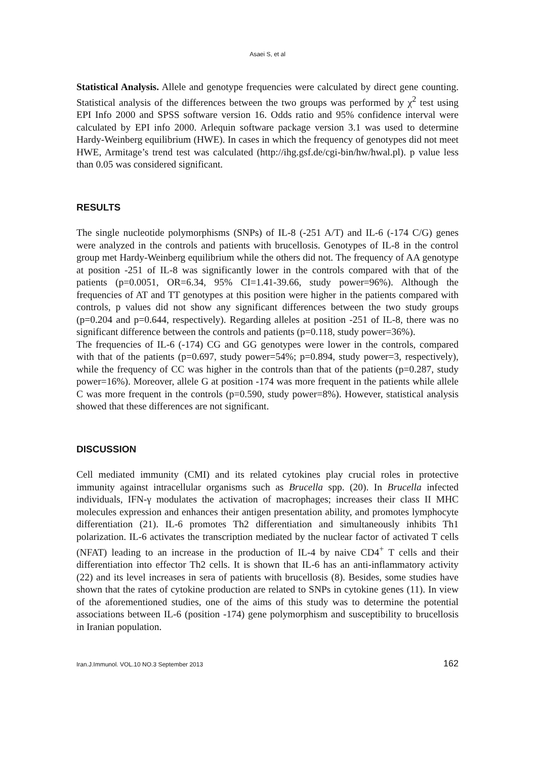Asaei S, et al
Statistical Analysis. Allele and genotype frequencies were calculated by direct gene counting. Statistical analysis of the differences between the two groups was performed by χ<sup>2</sup> test using EPI Info 2000 and SPSS software version 16. Odds ratio and 95% confidence interval were calculated by EPI info 2000. Arlequin software package version 3.1 was used to determine Hardy-Weinberg equilibrium (HWE). In cases in which the frequency of genotypes did not meet HWE, Armitage’s trend test was calculated (http://ihg.gsf.de/cgi-bin/hw/hwal.pl). p value less than 0.05 was considered significant.
RESULTS
The single nucleotide polymorphisms (SNPs) of IL-8 (-251 A/T) and IL-6 (-174 C/G) genes were analyzed in the controls and patients with brucellosis. Genotypes of IL-8 in the control group met Hardy-Weinberg equilibrium while the others did not. The frequency of AA genotype at position -251 of IL-8 was significantly lower in the controls compared with that of the patients (p=0.0051, OR=6.34, 95% CI=1.41-39.66, study power=96%). Although the frequencies of AT and TT genotypes at this position were higher in the patients compared with controls, p values did not show any significant differences between the two study groups (p=0.204 and p=0.644, respectively). Regarding alleles at position -251 of IL-8, there was no significant difference between the controls and patients (p=0.118, study power=36%).
The frequencies of IL-6 (-174) CG and GG genotypes were lower in the controls, compared with that of the patients (p=0.697, study power=54%; p=0.894, study power=3, respectively), while the frequency of CC was higher in the controls than that of the patients (p=0.287, study power=16%). Moreover, allele G at position -174 was more frequent in the patients while allele C was more frequent in the controls (p=0.590, study power=8%). However, statistical analysis showed that these differences are not significant.
DISCUSSION
Cell mediated immunity (CMI) and its related cytokines play crucial roles in protective immunity against intracellular organisms such as Brucella spp. (20). In Brucella infected individuals, IFN-γ modulates the activation of macrophages; increases their class II MHC molecules expression and enhances their antigen presentation ability, and promotes lymphocyte differentiation (21). IL-6 promotes Th2 differentiation and simultaneously inhibits Th1 polarization. IL-6 activates the transcription mediated by the nuclear factor of activated T cells (NFAT) leading to an increase in the production of IL-4 by naive CD4<sup>+</sup> T cells and their differentiation into effector Th2 cells. It is shown that IL-6 has an anti-inflammatory activity (22) and its level increases in sera of patients with brucellosis (8). Besides, some studies have shown that the rates of cytokine production are related to SNPs in cytokine genes (11). In view of the aforementioned studies, one of the aims of this study was to determine the potential associations between IL-6 (position -174) gene polymorphism and susceptibility to brucellosis in Iranian population.
Iran.J.Immunol. VOL.10 NO.3 September 2013 162